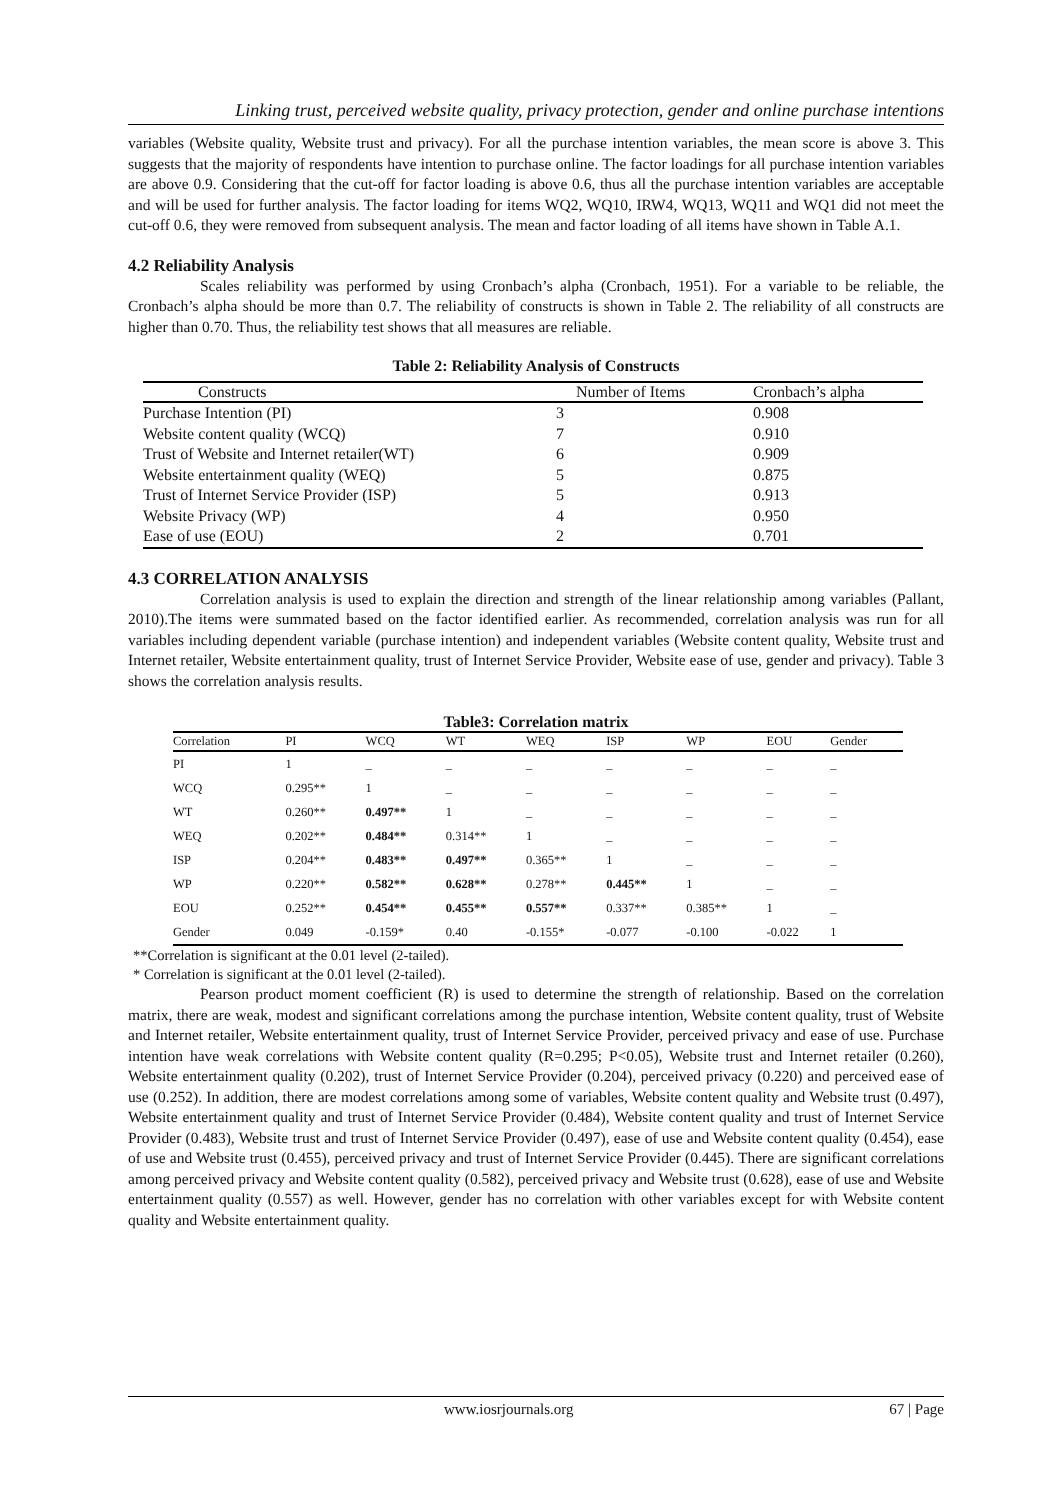Linking trust, perceived website quality, privacy protection, gender and online purchase intentions
variables (Website quality, Website trust and privacy). For all the purchase intention variables, the mean score is above 3. This suggests that the majority of respondents have intention to purchase online. The factor loadings for all purchase intention variables are above 0.9. Considering that the cut-off for factor loading is above 0.6, thus all the purchase intention variables are acceptable and will be used for further analysis. The factor loading for items WQ2, WQ10, IRW4, WQ13, WQ11 and WQ1 did not meet the cut-off 0.6, they were removed from subsequent analysis. The mean and factor loading of all items have shown in Table A.1.
4.2 Reliability Analysis
Scales reliability was performed by using Cronbach’s alpha (Cronbach, 1951). For a variable to be reliable, the Cronbach’s alpha should be more than 0.7. The reliability of constructs is shown in Table 2. The reliability of all constructs are higher than 0.70. Thus, the reliability test shows that all measures are reliable.
Table 2: Reliability Analysis of Constructs
| Constructs | Number of Items | Cronbach’s alpha |
| --- | --- | --- |
| Purchase Intention (PI) | 3 | 0.908 |
| Website content quality (WCQ) | 7 | 0.910 |
| Trust of Website and Internet retailer(WT) | 6 | 0.909 |
| Website entertainment quality (WEQ) | 5 | 0.875 |
| Trust of Internet Service Provider (ISP) | 5 | 0.913 |
| Website Privacy (WP) | 4 | 0.950 |
| Ease of use (EOU) | 2 | 0.701 |
4.3 CORRELATION ANALYSIS
Correlation analysis is used to explain the direction and strength of the linear relationship among variables (Pallant, 2010).The items were summated based on the factor identified earlier. As recommended, correlation analysis was run for all variables including dependent variable (purchase intention) and independent variables (Website content quality, Website trust and Internet retailer, Website entertainment quality, trust of Internet Service Provider, Website ease of use, gender and privacy). Table 3 shows the correlation analysis results.
Table3: Correlation matrix
| Correlation | PI | WCQ | WT | WEQ | ISP | WP | EOU | Gender |
| --- | --- | --- | --- | --- | --- | --- | --- | --- |
| PI | 1 | _ | _ | _ | _ | _ | _ | _ |
| WCQ | 0.295** | 1 | _ | _ | _ | _ | _ | _ |
| WT | 0.260** | 0.497** | 1 | _ | _ | _ | _ | _ |
| WEQ | 0.202** | 0.484** | 0.314** | 1 | _ | _ | _ | _ |
| ISP | 0.204** | 0.483** | 0.497** | 0.365** | 1 | _ | _ | _ |
| WP | 0.220** | 0.582** | 0.628** | 0.278** | 0.445** | 1 | _ | _ |
| EOU | 0.252** | 0.454** | 0.455** | 0.557** | 0.337** | 0.385** | 1 | _ |
| Gender | 0.049 | -0.159* | 0.40 | -0.155* | -0.077 | -0.100 | -0.022 | 1 |
**Correlation is significant at the 0.01 level (2-tailed).
* Correlation is significant at the 0.01 level (2-tailed).
Pearson product moment coefficient (R) is used to determine the strength of relationship. Based on the correlation matrix, there are weak, modest and significant correlations among the purchase intention, Website content quality, trust of Website and Internet retailer, Website entertainment quality, trust of Internet Service Provider, perceived privacy and ease of use. Purchase intention have weak correlations with Website content quality (R=0.295; P<0.05), Website trust and Internet retailer (0.260), Website entertainment quality (0.202), trust of Internet Service Provider (0.204), perceived privacy (0.220) and perceived ease of use (0.252). In addition, there are modest correlations among some of variables, Website content quality and Website trust (0.497), Website entertainment quality and trust of Internet Service Provider (0.484), Website content quality and trust of Internet Service Provider (0.483), Website trust and trust of Internet Service Provider (0.497), ease of use and Website content quality (0.454), ease of use and Website trust (0.455), perceived privacy and trust of Internet Service Provider (0.445). There are significant correlations among perceived privacy and Website content quality (0.582), perceived privacy and Website trust (0.628), ease of use and Website entertainment quality (0.557) as well. However, gender has no correlation with other variables except for with Website content quality and Website entertainment quality.
www.iosrjournals.org 67 | Page